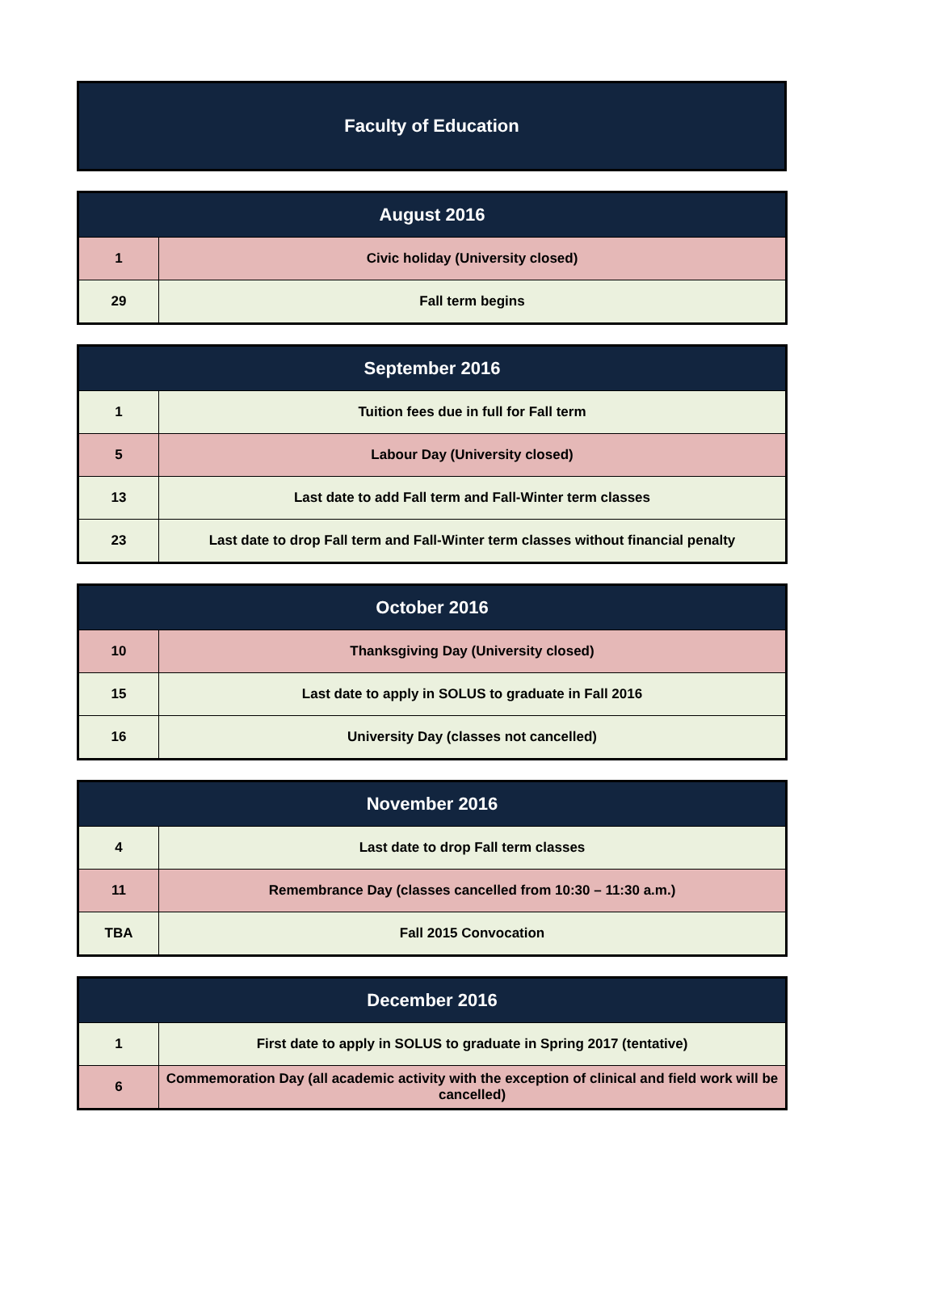Faculty of Education
| August 2016 | |
| --- | --- |
| 1 | Civic holiday (University closed) |
| 29 | Fall term begins |
| September 2016 | |
| --- | --- |
| 1 | Tuition fees due in full for Fall term |
| 5 | Labour Day (University closed) |
| 13 | Last date to add Fall term and Fall-Winter term classes |
| 23 | Last date to drop Fall term and Fall-Winter term classes without financial penalty |
| October 2016 | |
| --- | --- |
| 10 | Thanksgiving Day (University closed) |
| 15 | Last date to apply in SOLUS to graduate in Fall 2016 |
| 16 | University Day (classes not cancelled) |
| November 2016 | |
| --- | --- |
| 4 | Last date to drop Fall term classes |
| 11 | Remembrance Day (classes cancelled from 10:30 – 11:30 a.m.) |
| TBA | Fall 2015 Convocation |
| December 2016 | |
| --- | --- |
| 1 | First date to apply in SOLUS to graduate in Spring 2017 (tentative) |
| 6 | Commemoration Day (all academic activity with the exception of clinical and field work will be cancelled) |